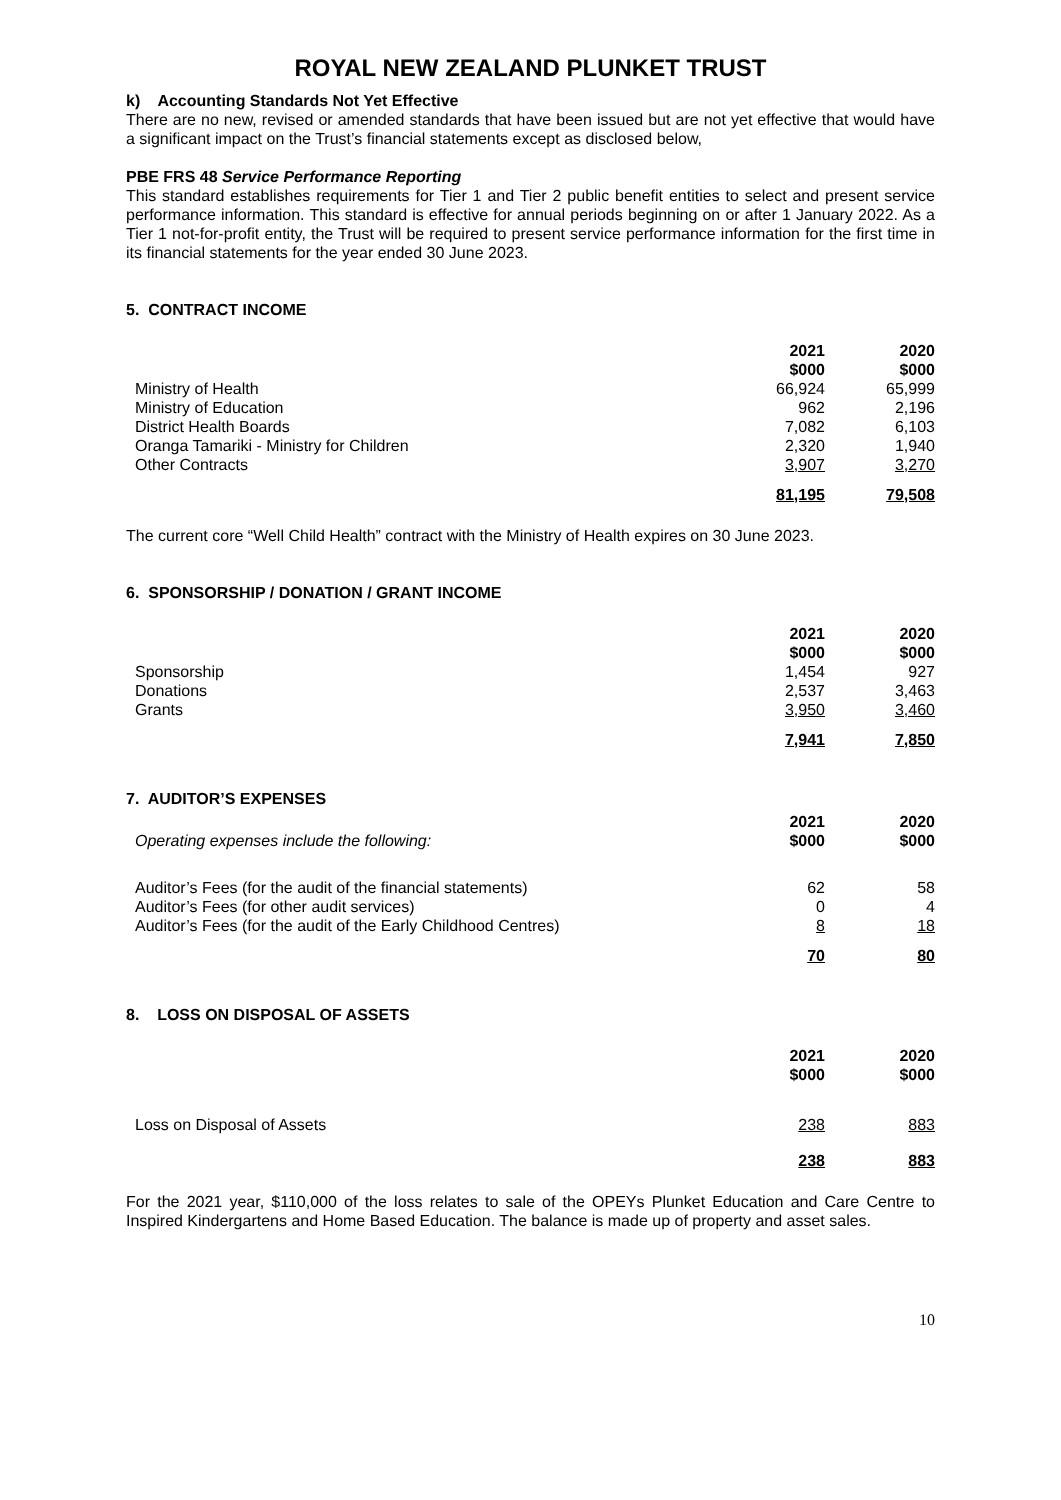ROYAL NEW ZEALAND PLUNKET TRUST
k) Accounting Standards Not Yet Effective
There are no new, revised or amended standards that have been issued but are not yet effective that would have a significant impact on the Trust’s financial statements except as disclosed below,
PBE FRS 48 Service Performance Reporting
This standard establishes requirements for Tier 1 and Tier 2 public benefit entities to select and present service performance information. This standard is effective for annual periods beginning on or after 1 January 2022. As a Tier 1 not-for-profit entity, the Trust will be required to present service performance information for the first time in its financial statements for the year ended 30 June 2023.
5. CONTRACT INCOME
| | 2021 $000 | 2020 $000 |
| Ministry of Health | 66,924 | 65,999 |
| Ministry of Education | 962 | 2,196 |
| District Health Boards | 7,082 | 6,103 |
| Oranga Tamariki - Ministry for Children | 2,320 | 1,940 |
| Other Contracts | 3,907 | 3,270 |
| | 81,195 | 79,508 |
The current core “Well Child Health” contract with the Ministry of Health expires on 30 June 2023.
6. SPONSORSHIP / DONATION / GRANT INCOME
| | 2021 $000 | 2020 $000 |
| Sponsorship | 1,454 | 927 |
| Donations | 2,537 | 3,463 |
| Grants | 3,950 | 3,460 |
| | 7,941 | 7,850 |
7. AUDITOR’S EXPENSES
| Operating expenses include the following: | 2021 $000 | 2020 $000 |
| Auditor’s Fees (for the audit of the financial statements) | 62 | 58 |
| Auditor’s Fees (for other audit services) | 0 | 4 |
| Auditor’s Fees (for the audit of the Early Childhood Centres) | 8 | 18 |
| | 70 | 80 |
8. LOSS ON DISPOSAL OF ASSETS
| | 2021 $000 | 2020 $000 |
| Loss on Disposal of Assets | 238 | 883 |
| | 238 | 883 |
For the 2021 year, $110,000 of the loss relates to sale of the OPEYs Plunket Education and Care Centre to Inspired Kindergartens and Home Based Education. The balance is made up of property and asset sales.
10